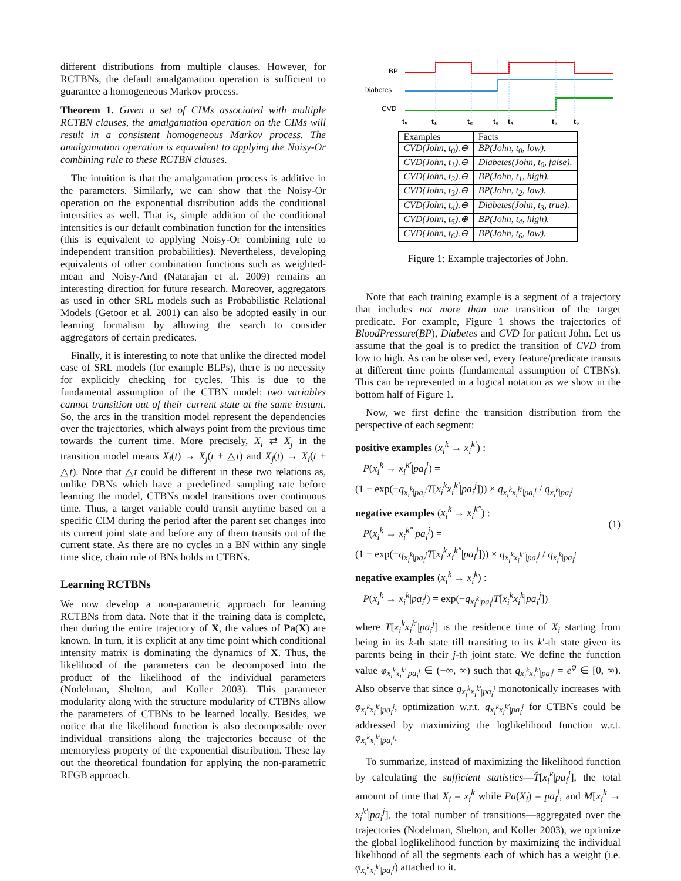different distributions from multiple clauses. However, for RCTBNs, the default amalgamation operation is sufficient to guarantee a homogeneous Markov process.
Theorem 1. Given a set of CIMs associated with multiple RCTBN clauses, the amalgamation operation on the CIMs will result in a consistent homogeneous Markov process. The amalgamation operation is equivalent to applying the Noisy-Or combining rule to these RCTBN clauses.
The intuition is that the amalgamation process is additive in the parameters. Similarly, we can show that the Noisy-Or operation on the exponential distribution adds the conditional intensities as well. That is, simple addition of the conditional intensities is our default combination function for the intensities (this is equivalent to applying Noisy-Or combining rule to independent transition probabilities). Nevertheless, developing equivalents of other combination functions such as weighted-mean and Noisy-And (Natarajan et al. 2009) remains an interesting direction for future research. Moreover, aggregators as used in other SRL models such as Probabilistic Relational Models (Getoor et al. 2001) can also be adopted easily in our learning formalism by allowing the search to consider aggregators of certain predicates.
Finally, it is interesting to note that unlike the directed model case of SRL models (for example BLPs), there is no necessity for explicitly checking for cycles. This is due to the fundamental assumption of the CTBN model: two variables cannot transition out of their current state at the same instant. So, the arcs in the transition model represent the dependencies over the trajectories, which always point from the previous time towards the current time. More precisely, X<sub>i</sub> ⇄ X<sub>j</sub> in the transition model means X<sub>i</sub>(t) → X<sub>j</sub>(t + △t) and X<sub>j</sub>(t) → X<sub>i</sub>(t + △t). Note that △t could be different in these two relations as, unlike DBNs which have a predefined sampling rate before learning the model, CTBNs model transitions over continuous time. Thus, a target variable could transit anytime based on a specific CIM during the period after the parent set changes into its current joint state and before any of them transits out of the current state. As there are no cycles in a BN within any single time slice, chain rule of BNs holds in CTBNs.
Learning RCTBNs
We now develop a non-parametric approach for learning RCTBNs from data. Note that if the training data is complete, then during the entire trajectory of X, the values of Pa(X) are known. In turn, it is explicit at any time point which conditional intensity matrix is dominating the dynamics of X. Thus, the likelihood of the parameters can be decomposed into the product of the likelihood of the individual parameters (Nodelman, Shelton, and Koller 2003). This parameter modularity along with the structure modularity of CTBNs allow the parameters of CTBNs to be learned locally. Besides, we notice that the likelihood function is also decomposable over individual transitions along the trajectories because of the memoryless property of the exponential distribution. These lay out the theoretical foundation for applying the non-parametric RFGB approach.
BP
Diabetes
CVD
t₀
t₁
t₂
t₃
t₄
t₅
t₆
| Examples | Facts |
| --- | --- |
| CVD(John, t<sub>0</sub>).⊖ | BP(John, t<sub>0</sub>, low). |
| CVD(John, t<sub>1</sub>).⊖ | Diabetes(John, t<sub>0</sub>, false). |
| CVD(John, t<sub>2</sub>).⊖ | BP(John, t<sub>1</sub>, high). |
| CVD(John, t<sub>3</sub>).⊖ | BP(John, t<sub>2</sub>, low). |
| CVD(John, t<sub>4</sub>).⊖ | Diabetes(John, t<sub>3</sub>, true). |
| CVD(John, t<sub>5</sub>).⊕ | BP(John, t<sub>4</sub>, high). |
| CVD(John, t<sub>6</sub>).⊖ | BP(John, t<sub>6</sub>, low). |
Figure 1: Example trajectories of John.
Note that each training example is a segment of a trajectory that includes not more than one transition of the target predicate. For example, Figure 1 shows the trajectories of BloodPressure(BP), Diabetes and CVD for patient John. Let us assume that the goal is to predict the transition of CVD from low to high. As can be observed, every feature/predicate transits at different time points (fundamental assumption of CTBNs). This can be represented in a logical notation as we show in the bottom half of Figure 1.
Now, we first define the transition distribution from the perspective of each segment:
positive examples (x<sub>i</sub><sup>k</sup> → x<sub>i</sub><sup>k′</sup>) :
P(x<sub>i</sub><sup>k</sup> → x<sub>i</sub><sup>k′</sup>|pa<sub>i</sub><sup>j</sup>) =
(1 − exp(−q<sub>x<sub>i</sub><sup>k</sup>|pa<sub>i</sub><sup>j</sup></sub>T[x<sub>i</sub><sup>k</sup>x<sub>i</sub><sup>k′</sup>|pa<sub>i</sub><sup>j</sup>])) × q<sub>x<sub>i</sub><sup>k</sup>x<sub>i</sub><sup>k′</sup>|pa<sub>i</sub><sup>j</sup></sub> / q<sub>x<sub>i</sub><sup>k</sup>|pa<sub>i</sub><sup>j</sup></sub>
negative examples (x<sub>i</sub><sup>k</sup> → x<sub>i</sub><sup>k″</sup>) :
P(x<sub>i</sub><sup>k</sup> → x<sub>i</sub><sup>k″</sup>|pa<sub>i</sub><sup>j</sup>) =
(1 − exp(−q<sub>x<sub>i</sub><sup>k</sup>|pa<sub>i</sub><sup>j</sup></sub>T[x<sub>i</sub><sup>k</sup>x<sub>i</sub><sup>k″</sup>|pa<sub>i</sub><sup>j</sup>])) × q<sub>x<sub>i</sub><sup>k</sup>x<sub>i</sub><sup>k″</sup>|pa<sub>i</sub><sup>j</sup></sub> / q<sub>x<sub>i</sub><sup>k</sup>|pa<sub>i</sub><sup>j</sup></sub>
negative examples (x<sub>i</sub><sup>k</sup> → x<sub>i</sub><sup>k</sup>) :
P(x<sub>i</sub><sup>k</sup> → x<sub>i</sub><sup>k</sup>|pa<sub>i</sub><sup>j</sup>) = exp(−q<sub>x<sub>i</sub><sup>k</sup>|pa<sub>i</sub><sup>j</sup></sub>T[x<sub>i</sub><sup>k</sup>x<sub>i</sub><sup>k</sup>|pa<sub>i</sub><sup>j</sup>])
(1)
where T[x<sub>i</sub><sup>k</sup>x<sub>i</sub><sup>k′</sup>|pa<sub>i</sub><sup>j</sup>] is the residence time of X<sub>i</sub> starting from being in its k-th state till transiting to its k′-th state given its parents being in their j-th joint state. We define the function value φ<sub>x<sub>i</sub><sup>k</sup>x<sub>i</sub><sup>k′</sup>|pa<sub>i</sub><sup>j</sup></sub> ∈ (−∞, ∞) such that q<sub>x<sub>i</sub><sup>k</sup>x<sub>i</sub><sup>k′</sup>|pa<sub>i</sub><sup>j</sup></sub> = e<sup>φ</sup> ∈ [0, ∞). Also observe that since q<sub>x<sub>i</sub><sup>k</sup>x<sub>i</sub><sup>k′</sup>|pa<sub>i</sub><sup>j</sup></sub> monotonically increases with φ<sub>x<sub>i</sub><sup>k</sup>x<sub>i</sub><sup>k′</sup>|pa<sub>i</sub><sup>j</sup></sub>, optimization w.r.t. q<sub>x<sub>i</sub><sup>k</sup>x<sub>i</sub><sup>k′</sup>|pa<sub>i</sub><sup>j</sup></sub> for CTBNs could be addressed by maximizing the loglikelihood function w.r.t. φ<sub>x<sub>i</sub><sup>k</sup>x<sub>i</sub><sup>k′</sup>|pa<sub>i</sub><sup>j</sup></sub>.
To summarize, instead of maximizing the likelihood function by calculating the sufficient statistics—T̂[x<sub>i</sub><sup>k</sup>|pa<sub>i</sub><sup>j</sup>], the total amount of time that X<sub>i</sub> = x<sub>i</sub><sup>k</sup> while Pa(X<sub>i</sub>) = pa<sub>i</sub><sup>j</sup>, and M[x<sub>i</sub><sup>k</sup> → x<sub>i</sub><sup>k′</sup>|pa<sub>i</sub><sup>j</sup>], the total number of transitions—aggregated over the trajectories (Nodelman, Shelton, and Koller 2003), we optimize the global loglikelihood function by maximizing the individual likelihood of all the segments each of which has a weight (i.e. φ<sub>x<sub>i</sub><sup>k</sup>x<sub>i</sub><sup>k′</sup>|pa<sub>i</sub><sup>j</sup></sub>) attached to it.